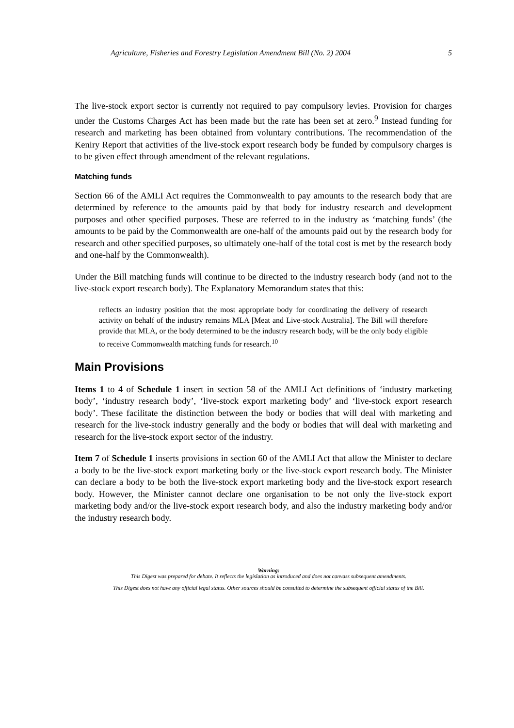Agriculture, Fisheries and Forestry Legislation Amendment Bill (No. 2) 2004 5
The live-stock export sector is currently not required to pay compulsory levies. Provision for charges under the Customs Charges Act has been made but the rate has been set at zero.<sup>9</sup> Instead funding for research and marketing has been obtained from voluntary contributions. The recommendation of the Keniry Report that activities of the live-stock export research body be funded by compulsory charges is to be given effect through amendment of the relevant regulations.
Matching funds
Section 66 of the AMLI Act requires the Commonwealth to pay amounts to the research body that are determined by reference to the amounts paid by that body for industry research and development purposes and other specified purposes. These are referred to in the industry as ‘matching funds’ (the amounts to be paid by the Commonwealth are one-half of the amounts paid out by the research body for research and other specified purposes, so ultimately one-half of the total cost is met by the research body and one-half by the Commonwealth).
Under the Bill matching funds will continue to be directed to the industry research body (and not to the live-stock export research body). The Explanatory Memorandum states that this:
reflects an industry position that the most appropriate body for coordinating the delivery of research activity on behalf of the industry remains MLA [Meat and Live-stock Australia]. The Bill will therefore provide that MLA, or the body determined to be the industry research body, will be the only body eligible to receive Commonwealth matching funds for research.<sup>10</sup>
Main Provisions
Items 1 to 4 of Schedule 1 insert in section 58 of the AMLI Act definitions of ‘industry marketing body’, ‘industry research body’, ‘live-stock export marketing body’ and ‘live-stock export research body’. These facilitate the distinction between the body or bodies that will deal with marketing and research for the live-stock industry generally and the body or bodies that will deal with marketing and research for the live-stock export sector of the industry.
Item 7 of Schedule 1 inserts provisions in section 60 of the AMLI Act that allow the Minister to declare a body to be the live-stock export marketing body or the live-stock export research body. The Minister can declare a body to be both the live-stock export marketing body and the live-stock export research body. However, the Minister cannot declare one organisation to be not only the live-stock export marketing body and/or the live-stock export research body, and also the industry marketing body and/or the industry research body.
Warning:
This Digest was prepared for debate. It reflects the legislation as introduced and does not canvass subsequent amendments.
This Digest does not have any official legal status. Other sources should be consulted to determine the subsequent official status of the Bill.